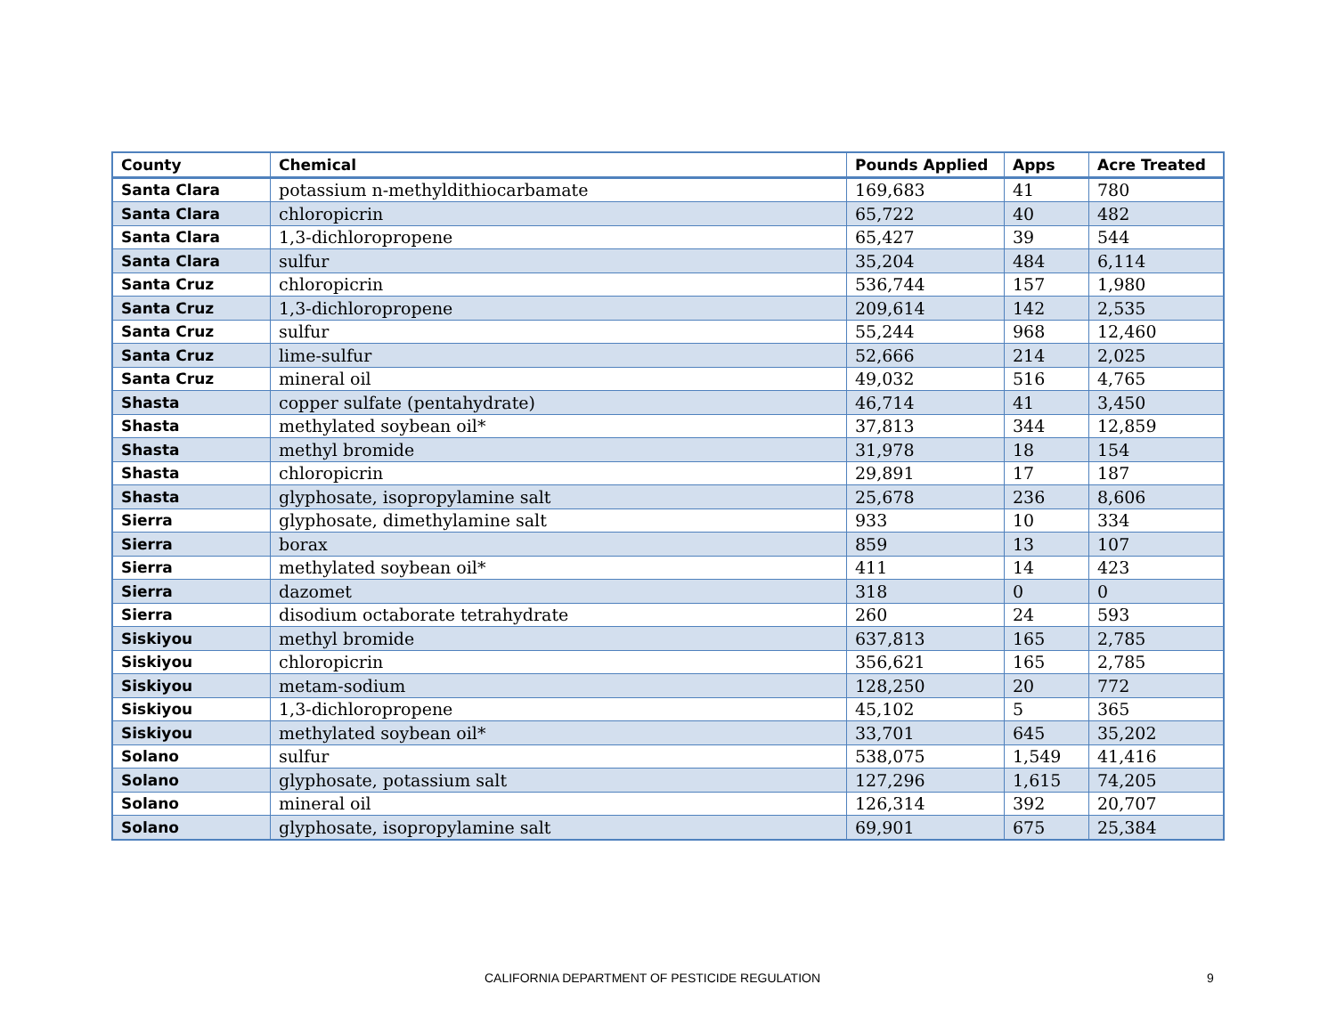| County | Chemical | Pounds Applied | Apps | Acre Treated |
| --- | --- | --- | --- | --- |
| Santa Clara | potassium n-methyldithiocarbamate | 169,683 | 41 | 780 |
| Santa Clara | chloropicrin | 65,722 | 40 | 482 |
| Santa Clara | 1,3-dichloropropene | 65,427 | 39 | 544 |
| Santa Clara | sulfur | 35,204 | 484 | 6,114 |
| Santa Cruz | chloropicrin | 536,744 | 157 | 1,980 |
| Santa Cruz | 1,3-dichloropropene | 209,614 | 142 | 2,535 |
| Santa Cruz | sulfur | 55,244 | 968 | 12,460 |
| Santa Cruz | lime-sulfur | 52,666 | 214 | 2,025 |
| Santa Cruz | mineral oil | 49,032 | 516 | 4,765 |
| Shasta | copper sulfate (pentahydrate) | 46,714 | 41 | 3,450 |
| Shasta | methylated soybean oil* | 37,813 | 344 | 12,859 |
| Shasta | methyl bromide | 31,978 | 18 | 154 |
| Shasta | chloropicrin | 29,891 | 17 | 187 |
| Shasta | glyphosate, isopropylamine salt | 25,678 | 236 | 8,606 |
| Sierra | glyphosate, dimethylamine salt | 933 | 10 | 334 |
| Sierra | borax | 859 | 13 | 107 |
| Sierra | methylated soybean oil* | 411 | 14 | 423 |
| Sierra | dazomet | 318 | 0 | 0 |
| Sierra | disodium octaborate tetrahydrate | 260 | 24 | 593 |
| Siskiyou | methyl bromide | 637,813 | 165 | 2,785 |
| Siskiyou | chloropicrin | 356,621 | 165 | 2,785 |
| Siskiyou | metam-sodium | 128,250 | 20 | 772 |
| Siskiyou | 1,3-dichloropropene | 45,102 | 5 | 365 |
| Siskiyou | methylated soybean oil* | 33,701 | 645 | 35,202 |
| Solano | sulfur | 538,075 | 1,549 | 41,416 |
| Solano | glyphosate, potassium salt | 127,296 | 1,615 | 74,205 |
| Solano | mineral oil | 126,314 | 392 | 20,707 |
| Solano | glyphosate, isopropylamine salt | 69,901 | 675 | 25,384 |
CALIFORNIA DEPARTMENT OF PESTICIDE REGULATION 9